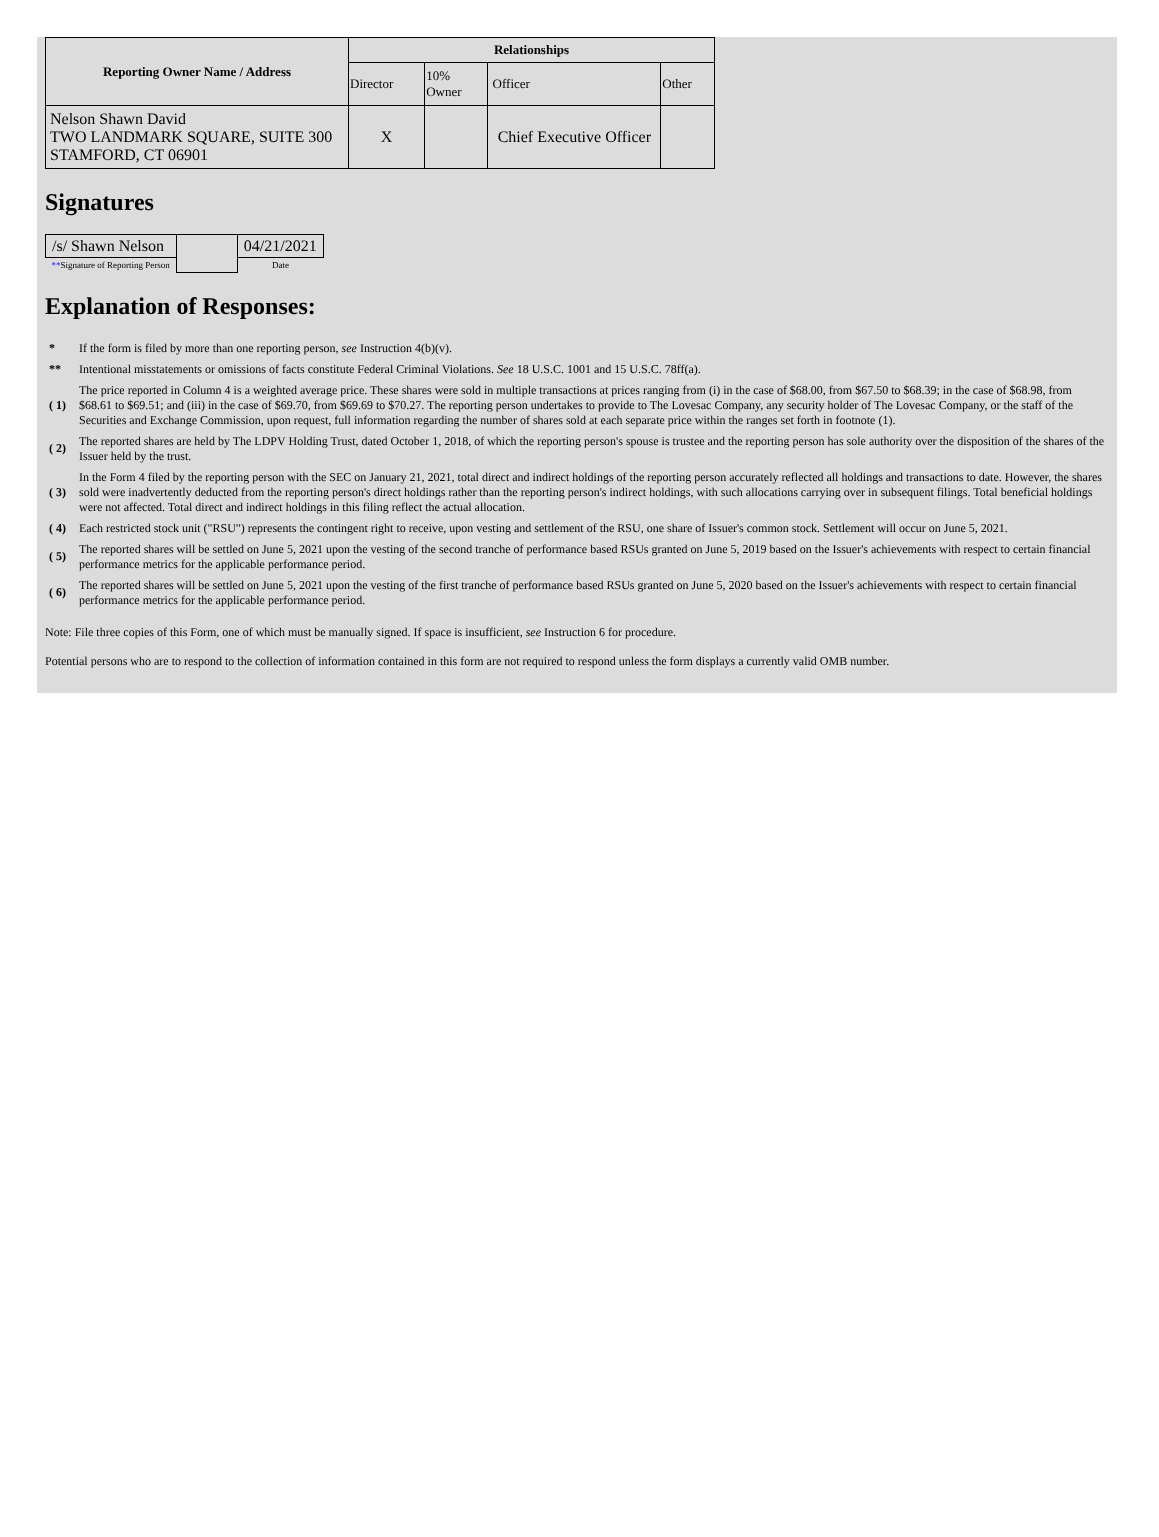| Reporting Owner Name / Address | Relationships | | | |
| --- | --- | --- | --- | --- |
| | Director | 10% Owner | Officer | Other |
| Nelson Shawn David TWO LANDMARK SQUARE, SUITE 300 STAMFORD, CT 06901 | X | | Chief Executive Officer | |
Signatures
| /s/ Shawn Nelson | | 04/21/2021 |
| ** Signature of Reporting Person | | Date |
Explanation of Responses:
| * | If the form is filed by more than one reporting person, see Instruction 4(b)(v). |
| ** | Intentional misstatements or omissions of facts constitute Federal Criminal Violations. See 18 U.S.C. 1001 and 15 U.S.C. 78ff(a). |
| ( 1) | The price reported in Column 4 is a weighted average price. These shares were sold in multiple transactions at prices ranging from (i) in the case of $68.00, from $67.50 to $68.39; in the case of $68.98, from $68.61 to $69.51; and (iii) in the case of $69.70, from $69.69 to $70.27. The reporting person undertakes to provide to The Lovesac Company, any security holder of The Lovesac Company, or the staff of the Securities and Exchange Commission, upon request, full information regarding the number of shares sold at each separate price within the ranges set forth in footnote (1). |
| ( 2) | The reported shares are held by The LDPV Holding Trust, dated October 1, 2018, of which the reporting person's spouse is trustee and the reporting person has sole authority over the disposition of the shares of the Issuer held by the trust. |
| ( 3) | In the Form 4 filed by the reporting person with the SEC on January 21, 2021, total direct and indirect holdings of the reporting person accurately reflected all holdings and transactions to date. However, the shares sold were inadvertently deducted from the reporting person's direct holdings rather than the reporting person's indirect holdings, with such allocations carrying over in subsequent filings. Total beneficial holdings were not affected. Total direct and indirect holdings in this filing reflect the actual allocation. |
| ( 4) | Each restricted stock unit ("RSU") represents the contingent right to receive, upon vesting and settlement of the RSU, one share of Issuer's common stock. Settlement will occur on June 5, 2021. |
| ( 5) | The reported shares will be settled on June 5, 2021 upon the vesting of the second tranche of performance based RSUs granted on June 5, 2019 based on the Issuer's achievements with respect to certain financial performance metrics for the applicable performance period. |
| ( 6) | The reported shares will be settled on June 5, 2021 upon the vesting of the first tranche of performance based RSUs granted on June 5, 2020 based on the Issuer's achievements with respect to certain financial performance metrics for the applicable performance period. |
Note: File three copies of this Form, one of which must be manually signed. If space is insufficient, see Instruction 6 for procedure.
Potential persons who are to respond to the collection of information contained in this form are not required to respond unless the form displays a currently valid OMB number.